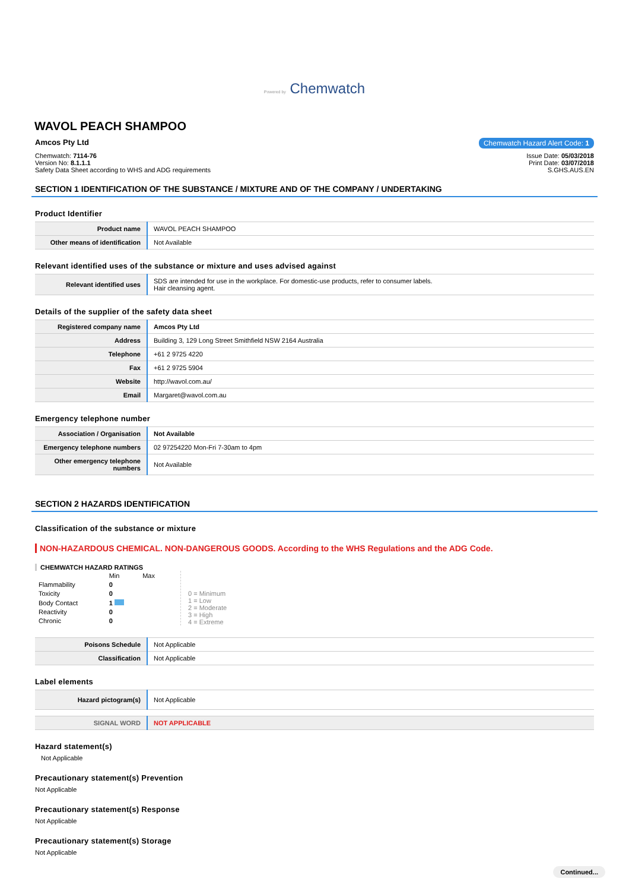Powered by Chemwatch
WAVOL PEACH SHAMPOO
Amcos Pty Ltd Chemwatch Hazard Alert Code: 1
Chemwatch: 7114-76
Version No: 8.1.1.1
Safety Data Sheet according to WHS and ADG requirements
Issue Date: 05/03/2018
Print Date: 03/07/2018
S.GHS.AUS.EN
SECTION 1 IDENTIFICATION OF THE SUBSTANCE / MIXTURE AND OF THE COMPANY / UNDERTAKING
Product Identifier
| Product name | WAVOL PEACH SHAMPOO |
| Other means of identification | Not Available |
Relevant identified uses of the substance or mixture and uses advised against
| Relevant identified uses | SDS are intended for use in the workplace. For domestic-use products, refer to consumer labels. Hair cleansing agent. |
Details of the supplier of the safety data sheet
| Registered company name | Amcos Pty Ltd |
| Address | Building 3, 129 Long Street Smithfield NSW 2164 Australia |
| Telephone | +61 2 9725 4220 |
| Fax | +61 2 9725 5904 |
| Website | http://wavol.com.au/ |
| Email | Margaret@wavol.com.au |
Emergency telephone number
| Association / Organisation | Not Available |
| Emergency telephone numbers | 02 97254220 Mon-Fri 7-30am to 4pm |
| Other emergency telephone numbers | Not Available |
SECTION 2 HAZARDS IDENTIFICATION
Classification of the substance or mixture
NON-HAZARDOUS CHEMICAL. NON-DANGEROUS GOODS. According to the WHS Regulations and the ADG Code.
CHEMWATCH HAZARD RATINGS
| | Min | Max |
| Flammability | 0 | |
| Toxicity | 0 | |
| Body Contact | 1 | |
| Reactivity | 0 | |
| Chronic | 0 | |
0 = Minimum
1 = Low
2 = Moderate
3 = High
4 = Extreme
| Poisons Schedule | Not Applicable |
| Classification | Not Applicable |
Label elements
| Hazard pictogram(s) | Not Applicable |
| SIGNAL WORD | NOT APPLICABLE |
Hazard statement(s)
Not Applicable
Precautionary statement(s) Prevention
Not Applicable
Precautionary statement(s) Response
Not Applicable
Precautionary statement(s) Storage
Not Applicable
Continued...